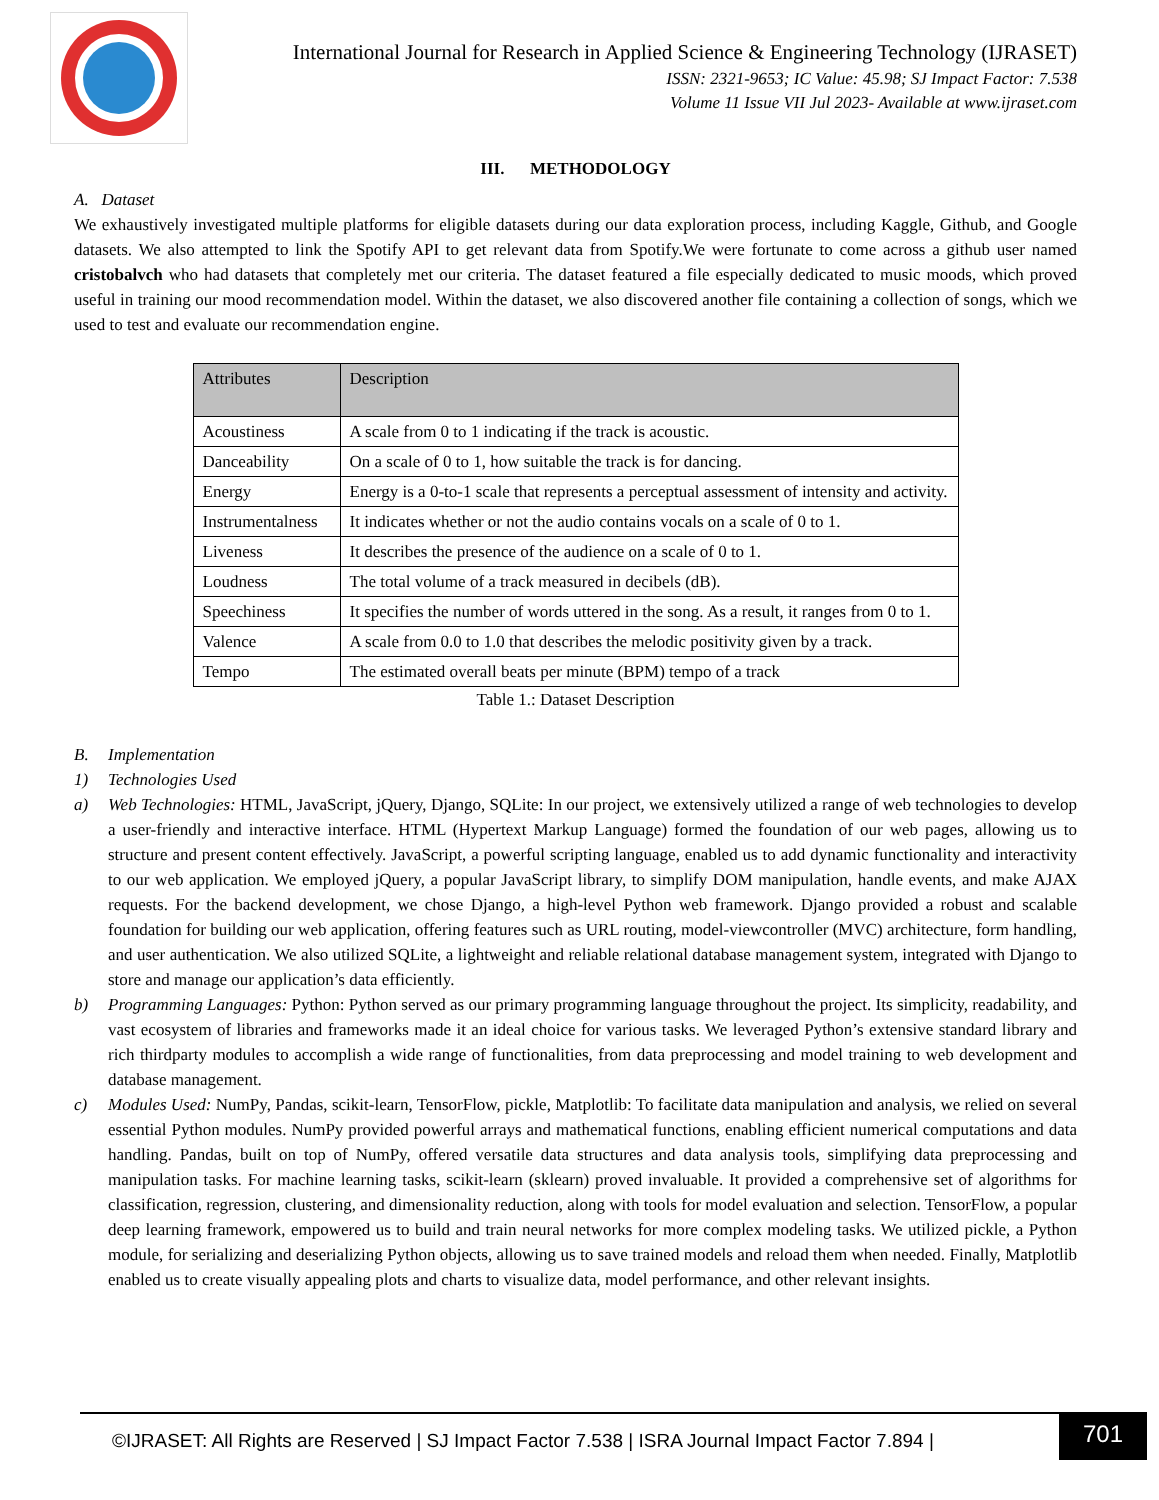International Journal for Research in Applied Science & Engineering Technology (IJRASET)
ISSN: 2321-9653; IC Value: 45.98; SJ Impact Factor: 7.538
Volume 11 Issue VII Jul 2023- Available at www.ijraset.com
III. METHODOLOGY
A. Dataset
We exhaustively investigated multiple platforms for eligible datasets during our data exploration process, including Kaggle, Github, and Google datasets. We also attempted to link the Spotify API to get relevant data from Spotify.We were fortunate to come across a github user named cristobalvch who had datasets that completely met our criteria. The dataset featured a file especially dedicated to music moods, which proved useful in training our mood recommendation model. Within the dataset, we also discovered another file containing a collection of songs, which we used to test and evaluate our recommendation engine.
| Attributes | Description |
| --- | --- |
| Acoustiness | A scale from 0 to 1 indicating if the track is acoustic. |
| Danceability | On a scale of 0 to 1, how suitable the track is for dancing. |
| Energy | Energy is a 0-to-1 scale that represents a perceptual assessment of intensity and activity. |
| Instrumentalness | It indicates whether or not the audio contains vocals on a scale of 0 to 1. |
| Liveness | It describes the presence of the audience on a scale of 0 to 1. |
| Loudness | The total volume of a track measured in decibels (dB). |
| Speechiness | It specifies the number of words uttered in the song. As a result, it ranges from 0 to 1. |
| Valence | A scale from 0.0 to 1.0 that describes the melodic positivity given by a track. |
| Tempo | The estimated overall beats per minute (BPM) tempo of a track |
Table 1.: Dataset Description
B. Implementation
1) Technologies Used
a) Web Technologies: HTML, JavaScript, jQuery, Django, SQLite: In our project, we extensively utilized a range of web technologies to develop a user-friendly and interactive interface. HTML (Hypertext Markup Language) formed the foundation of our web pages, allowing us to structure and present content effectively. JavaScript, a powerful scripting language, enabled us to add dynamic functionality and interactivity to our web application. We employed jQuery, a popular JavaScript library, to simplify DOM manipulation, handle events, and make AJAX requests. For the backend development, we chose Django, a high-level Python web framework. Django provided a robust and scalable foundation for building our web application, offering features such as URL routing, model-viewcontroller (MVC) architecture, form handling, and user authentication. We also utilized SQLite, a lightweight and reliable relational database management system, integrated with Django to store and manage our application’s data efficiently.
b) Programming Languages: Python: Python served as our primary programming language throughout the project. Its simplicity, readability, and vast ecosystem of libraries and frameworks made it an ideal choice for various tasks. We leveraged Python’s extensive standard library and rich thirdparty modules to accomplish a wide range of functionalities, from data preprocessing and model training to web development and database management.
c) Modules Used: NumPy, Pandas, scikit-learn, TensorFlow, pickle, Matplotlib: To facilitate data manipulation and analysis, we relied on several essential Python modules. NumPy provided powerful arrays and mathematical functions, enabling efficient numerical computations and data handling. Pandas, built on top of NumPy, offered versatile data structures and data analysis tools, simplifying data preprocessing and manipulation tasks. For machine learning tasks, scikit-learn (sklearn) proved invaluable. It provided a comprehensive set of algorithms for classification, regression, clustering, and dimensionality reduction, along with tools for model evaluation and selection. TensorFlow, a popular deep learning framework, empowered us to build and train neural networks for more complex modeling tasks. We utilized pickle, a Python module, for serializing and deserializing Python objects, allowing us to save trained models and reload them when needed. Finally, Matplotlib enabled us to create visually appealing plots and charts to visualize data, model performance, and other relevant insights.
©IJRASET: All Rights are Reserved | SJ Impact Factor 7.538 | ISRA Journal Impact Factor 7.894 | 701